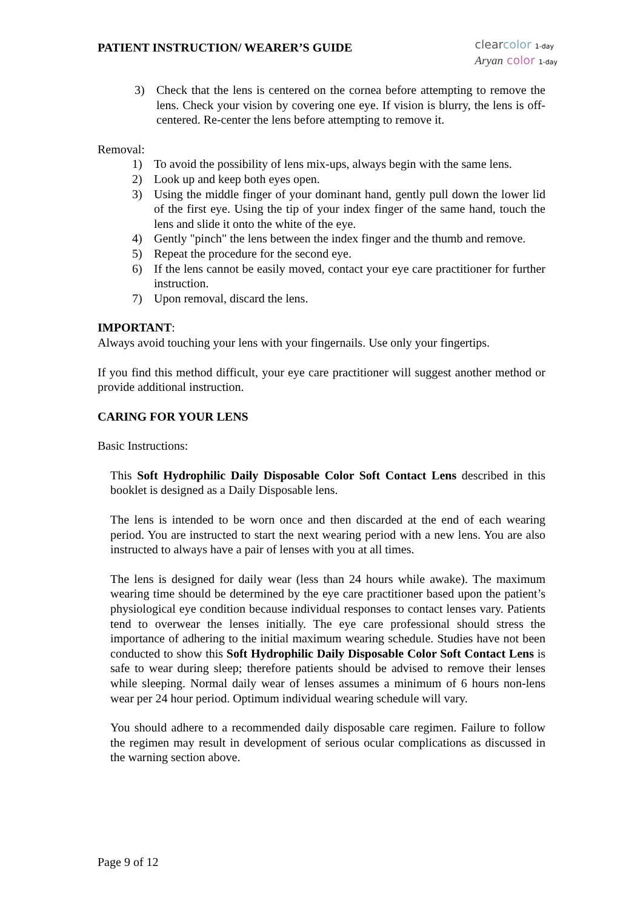PATIENT INSTRUCTION/ WEARER’S GUIDE
clear color 1-day
Aryan color 1-day
3) Check that the lens is centered on the cornea before attempting to remove the lens. Check your vision by covering one eye. If vision is blurry, the lens is off-centered. Re-center the lens before attempting to remove it.
Removal:
1) To avoid the possibility of lens mix-ups, always begin with the same lens.
2) Look up and keep both eyes open.
3) Using the middle finger of your dominant hand, gently pull down the lower lid of the first eye. Using the tip of your index finger of the same hand, touch the lens and slide it onto the white of the eye.
4) Gently "pinch" the lens between the index finger and the thumb and remove.
5) Repeat the procedure for the second eye.
6) If the lens cannot be easily moved, contact your eye care practitioner for further instruction.
7) Upon removal, discard the lens.
IMPORTANT:
Always avoid touching your lens with your fingernails. Use only your fingertips.
If you find this method difficult, your eye care practitioner will suggest another method or provide additional instruction.
CARING FOR YOUR LENS
Basic Instructions:
This Soft Hydrophilic Daily Disposable Color Soft Contact Lens described in this booklet is designed as a Daily Disposable lens.
The lens is intended to be worn once and then discarded at the end of each wearing period. You are instructed to start the next wearing period with a new lens. You are also instructed to always have a pair of lenses with you at all times.
The lens is designed for daily wear (less than 24 hours while awake). The maximum wearing time should be determined by the eye care practitioner based upon the patient’s physiological eye condition because individual responses to contact lenses vary. Patients tend to overwear the lenses initially. The eye care professional should stress the importance of adhering to the initial maximum wearing schedule. Studies have not been conducted to show this Soft Hydrophilic Daily Disposable Color Soft Contact Lens is safe to wear during sleep; therefore patients should be advised to remove their lenses while sleeping. Normal daily wear of lenses assumes a minimum of 6 hours non-lens wear per 24 hour period. Optimum individual wearing schedule will vary.
You should adhere to a recommended daily disposable care regimen. Failure to follow the regimen may result in development of serious ocular complications as discussed in the warning section above.
Page 9 of 12